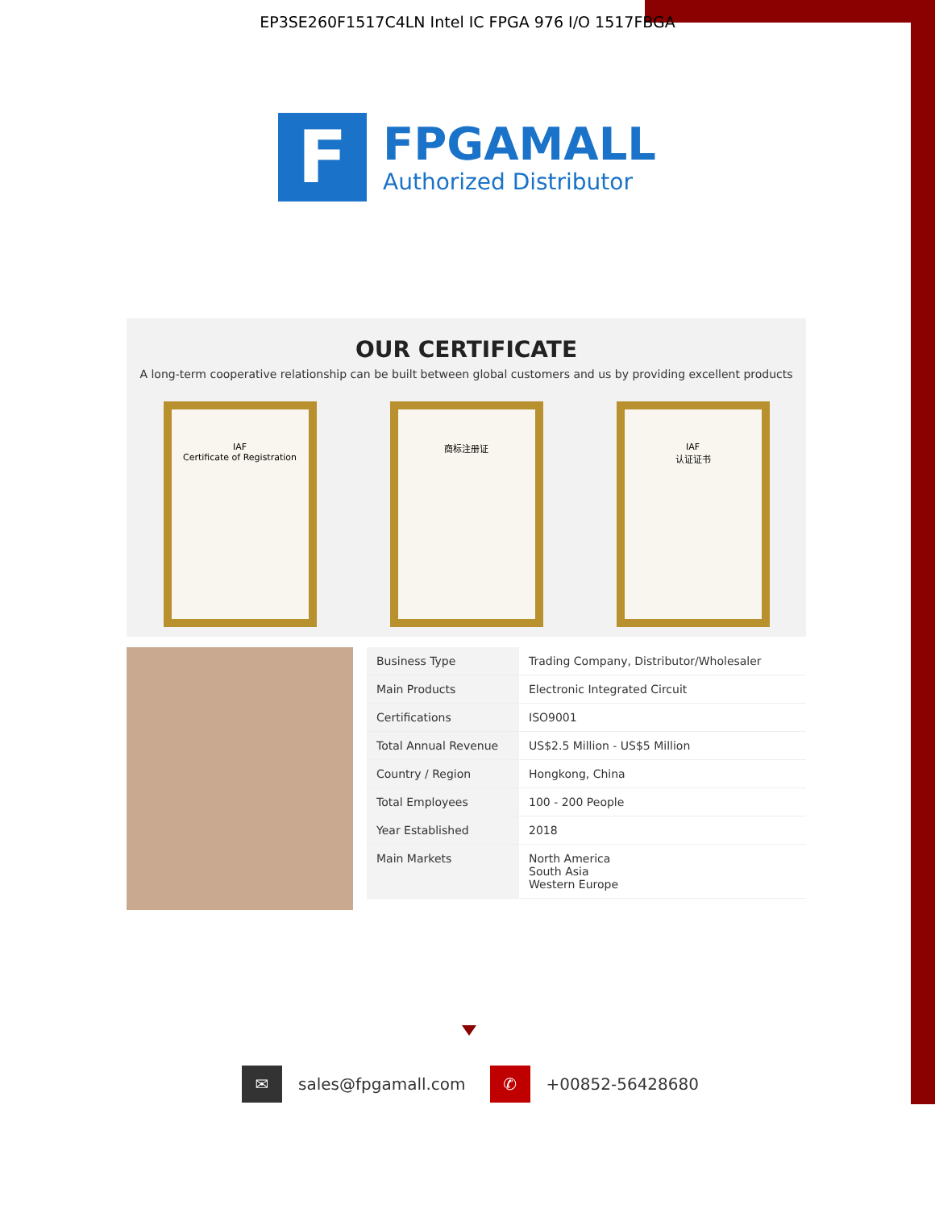EP3SE260F1517C4LN Intel IC FPGA 976 I/O 1517FBGA
F
FPGAMALL
Authorized Distributor
OUR CERTIFICATE
A long-term cooperative relationship can be built between global customers and us by providing excellent products
IAF
Certificate of Registration
商标注册证 IAF
认证证书
| Business Type | Trading Company, Distributor/Wholesaler |
| Main Products | Electronic Integrated Circuit |
| Certifications | ISO9001 |
| Total Annual Revenue | US$2.5 Million - US$5 Million |
| Country / Region | Hongkong, China |
| Total Employees | 100 - 200 People |
| Year Established | 2018 |
| Main Markets | North America South Asia Western Europe |
✉
sales@fpgamall.com
✆
+00852-56428680